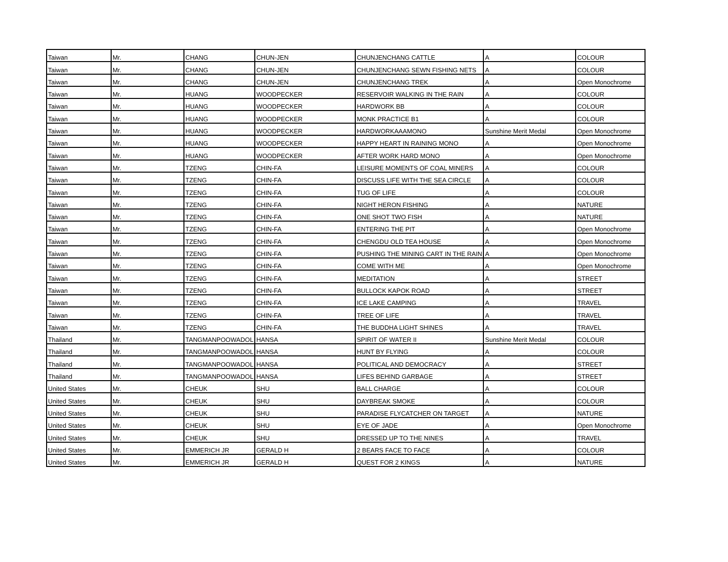| Taiwan | Mr. | CHANG | CHUN-JEN | CHUNJENCHANG CATTLE | A | COLOUR |
| Taiwan | Mr. | CHANG | CHUN-JEN | CHUNJENCHANG SEWN FISHING NETS | A | COLOUR |
| Taiwan | Mr. | CHANG | CHUN-JEN | CHUNJENCHANG TREK | A | Open Monochrome |
| Taiwan | Mr. | HUANG | WOODPECKER | RESERVOIR WALKING IN THE RAIN | A | COLOUR |
| Taiwan | Mr. | HUANG | WOODPECKER | HARDWORK BB | A | COLOUR |
| Taiwan | Mr. | HUANG | WOODPECKER | MONK PRACTICE B1 | A | COLOUR |
| Taiwan | Mr. | HUANG | WOODPECKER | HARDWORKAAAMONO | Sunshine Merit Medal | Open Monochrome |
| Taiwan | Mr. | HUANG | WOODPECKER | HAPPY HEART IN RAINING MONO | A | Open Monochrome |
| Taiwan | Mr. | HUANG | WOODPECKER | AFTER WORK HARD MONO | A | Open Monochrome |
| Taiwan | Mr. | TZENG | CHIN-FA | LEISURE MOMENTS OF COAL MINERS | A | COLOUR |
| Taiwan | Mr. | TZENG | CHIN-FA | DISCUSS LIFE WITH THE SEA CIRCLE | A | COLOUR |
| Taiwan | Mr. | TZENG | CHIN-FA | TUG OF LIFE | A | COLOUR |
| Taiwan | Mr. | TZENG | CHIN-FA | NIGHT HERON FISHING | A | NATURE |
| Taiwan | Mr. | TZENG | CHIN-FA | ONE SHOT TWO FISH | A | NATURE |
| Taiwan | Mr. | TZENG | CHIN-FA | ENTERING THE PIT | A | Open Monochrome |
| Taiwan | Mr. | TZENG | CHIN-FA | CHENGDU OLD TEA HOUSE | A | Open Monochrome |
| Taiwan | Mr. | TZENG | CHIN-FA | PUSHING THE MINING CART IN THE RAIN | A | Open Monochrome |
| Taiwan | Mr. | TZENG | CHIN-FA | COME WITH ME | A | Open Monochrome |
| Taiwan | Mr. | TZENG | CHIN-FA | MEDITATION | A | STREET |
| Taiwan | Mr. | TZENG | CHIN-FA | BULLOCK KAPOK ROAD | A | STREET |
| Taiwan | Mr. | TZENG | CHIN-FA | ICE LAKE CAMPING | A | TRAVEL |
| Taiwan | Mr. | TZENG | CHIN-FA | TREE OF LIFE | A | TRAVEL |
| Taiwan | Mr. | TZENG | CHIN-FA | THE BUDDHA LIGHT SHINES | A | TRAVEL |
| Thailand | Mr. | TANGMANPOOWADOL | HANSA | SPIRIT OF WATER II | Sunshine Merit Medal | COLOUR |
| Thailand | Mr. | TANGMANPOOWADOL | HANSA | HUNT BY FLYING | A | COLOUR |
| Thailand | Mr. | TANGMANPOOWADOL | HANSA | POLITICAL AND DEMOCRACY | A | STREET |
| Thailand | Mr. | TANGMANPOOWADOL | HANSA | LIFES BEHIND GARBAGE | A | STREET |
| United States | Mr. | CHEUK | SHU | BALL CHARGE | A | COLOUR |
| United States | Mr. | CHEUK | SHU | DAYBREAK SMOKE | A | COLOUR |
| United States | Mr. | CHEUK | SHU | PARADISE FLYCATCHER ON TARGET | A | NATURE |
| United States | Mr. | CHEUK | SHU | EYE OF JADE | A | Open Monochrome |
| United States | Mr. | CHEUK | SHU | DRESSED UP TO THE NINES | A | TRAVEL |
| United States | Mr. | EMMERICH JR | GERALD H | 2 BEARS FACE TO FACE | A | COLOUR |
| United States | Mr. | EMMERICH JR | GERALD H | QUEST FOR 2 KINGS | A | NATURE |